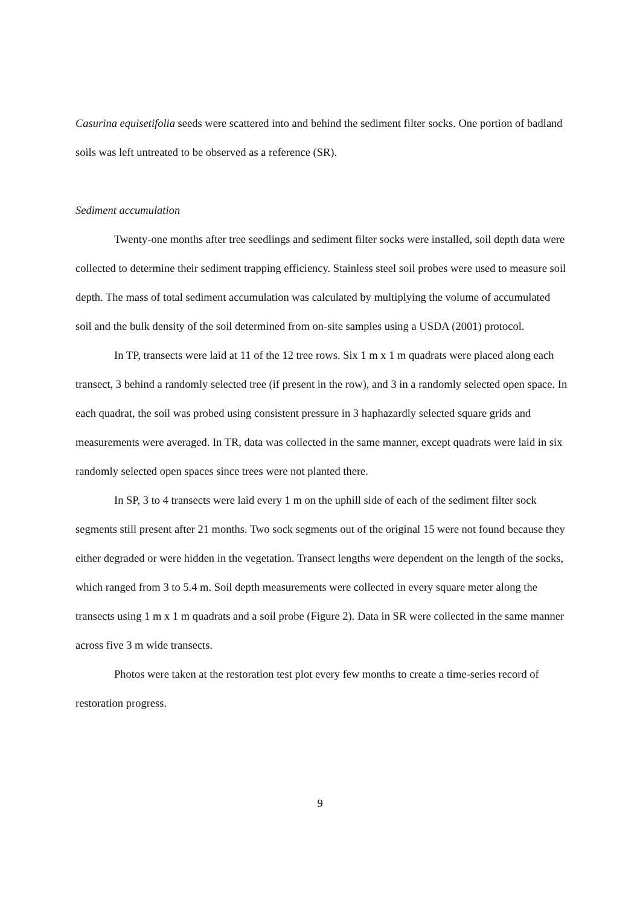Casurina equisetifolia seeds were scattered into and behind the sediment filter socks. One portion of badland soils was left untreated to be observed as a reference (SR).
Sediment accumulation
Twenty-one months after tree seedlings and sediment filter socks were installed, soil depth data were collected to determine their sediment trapping efficiency. Stainless steel soil probes were used to measure soil depth. The mass of total sediment accumulation was calculated by multiplying the volume of accumulated soil and the bulk density of the soil determined from on-site samples using a USDA (2001) protocol.
In TP, transects were laid at 11 of the 12 tree rows. Six 1 m x 1 m quadrats were placed along each transect, 3 behind a randomly selected tree (if present in the row), and 3 in a randomly selected open space. In each quadrat, the soil was probed using consistent pressure in 3 haphazardly selected square grids and measurements were averaged. In TR, data was collected in the same manner, except quadrats were laid in six randomly selected open spaces since trees were not planted there.
In SP, 3 to 4 transects were laid every 1 m on the uphill side of each of the sediment filter sock segments still present after 21 months. Two sock segments out of the original 15 were not found because they either degraded or were hidden in the vegetation. Transect lengths were dependent on the length of the socks, which ranged from 3 to 5.4 m. Soil depth measurements were collected in every square meter along the transects using 1 m x 1 m quadrats and a soil probe (Figure 2). Data in SR were collected in the same manner across five 3 m wide transects.
Photos were taken at the restoration test plot every few months to create a time-series record of restoration progress.
9